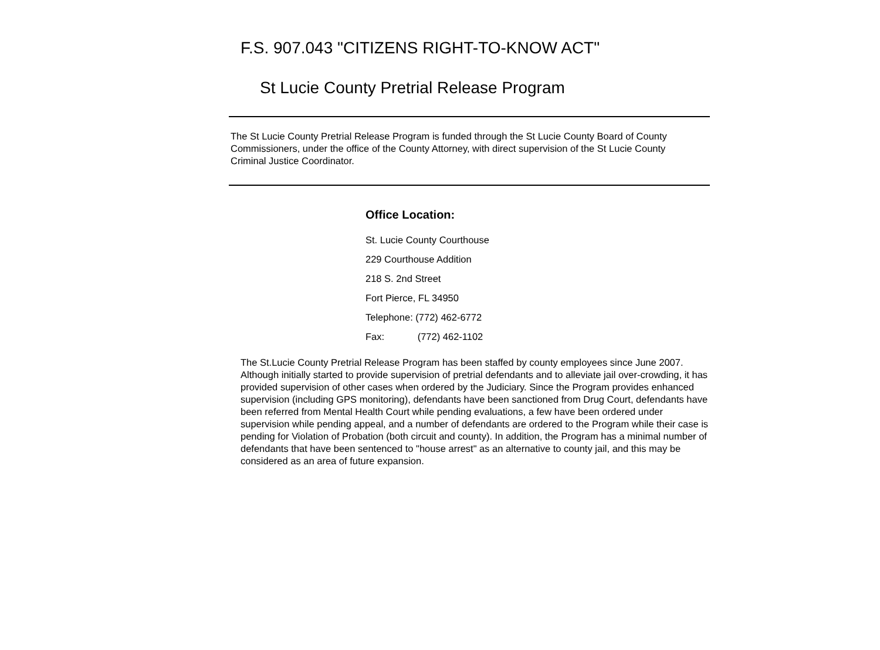F.S. 907.043 "CITIZENS RIGHT-TO-KNOW ACT"
St Lucie County Pretrial Release Program
The St Lucie County Pretrial Release Program is funded through the St Lucie County Board of County Commissioners, under the office of the County Attorney, with direct supervision of the St Lucie County Criminal Justice Coordinator.
Office Location:
St. Lucie County Courthouse
229 Courthouse Addition
218 S. 2nd Street
Fort Pierce, FL 34950
Telephone: (772) 462-6772
Fax: (772) 462-1102
The St.Lucie County Pretrial Release Program has been staffed by county employees since June 2007. Although initially started to provide supervision of pretrial defendants and to alleviate jail over-crowding, it has provided supervision of other cases when ordered by the Judiciary. Since the Program provides enhanced supervision (including GPS monitoring), defendants have been sanctioned from Drug Court, defendants have been referred from Mental Health Court while pending evaluations, a few have been ordered under supervision while pending appeal, and a number of defendants are ordered to the Program while their case is pending for Violation of Probation (both circuit and county). In addition, the Program has a minimal number of defendants that have been sentenced to "house arrest" as an alternative to county jail, and this may be considered as an area of future expansion.